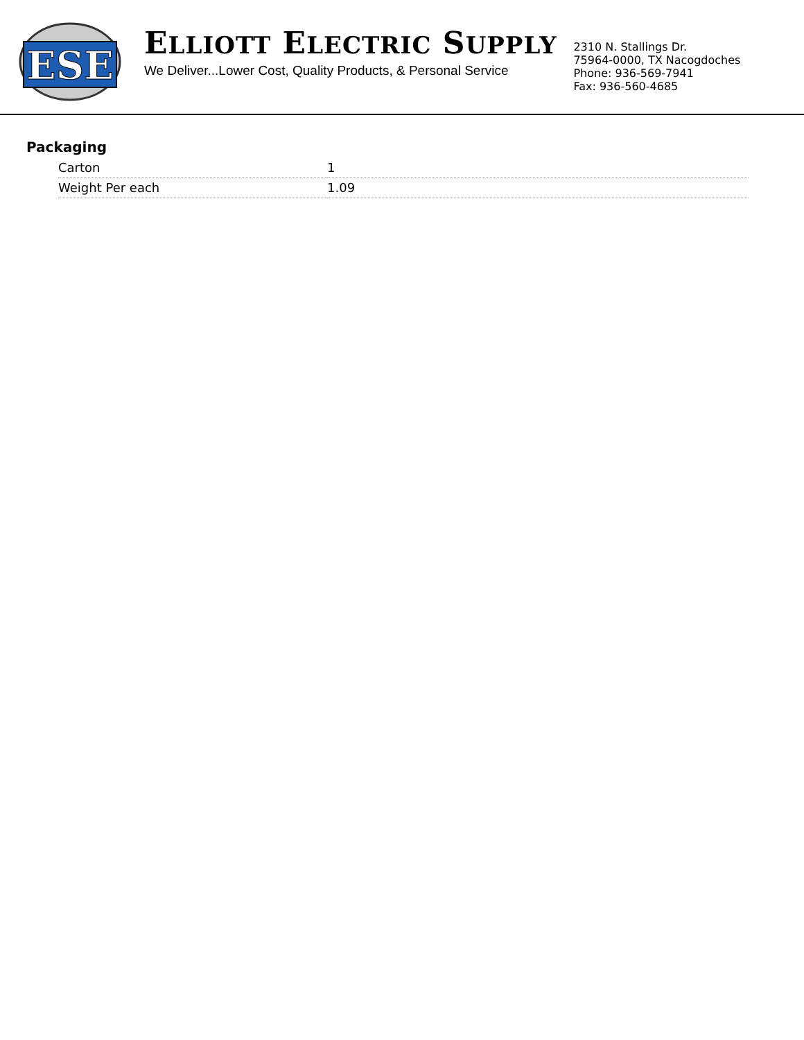ESE
ELLIOTT ELECTRIC SUPPLY
We Deliver...Lower Cost, Quality Products, & Personal Service
2310 N. Stallings Dr.
75964-0000, TX Nacogdoches
Phone: 936-569-7941
Fax: 936-560-4685
Packaging
| Carton | 1 |
| Weight Per each | 1.09 |